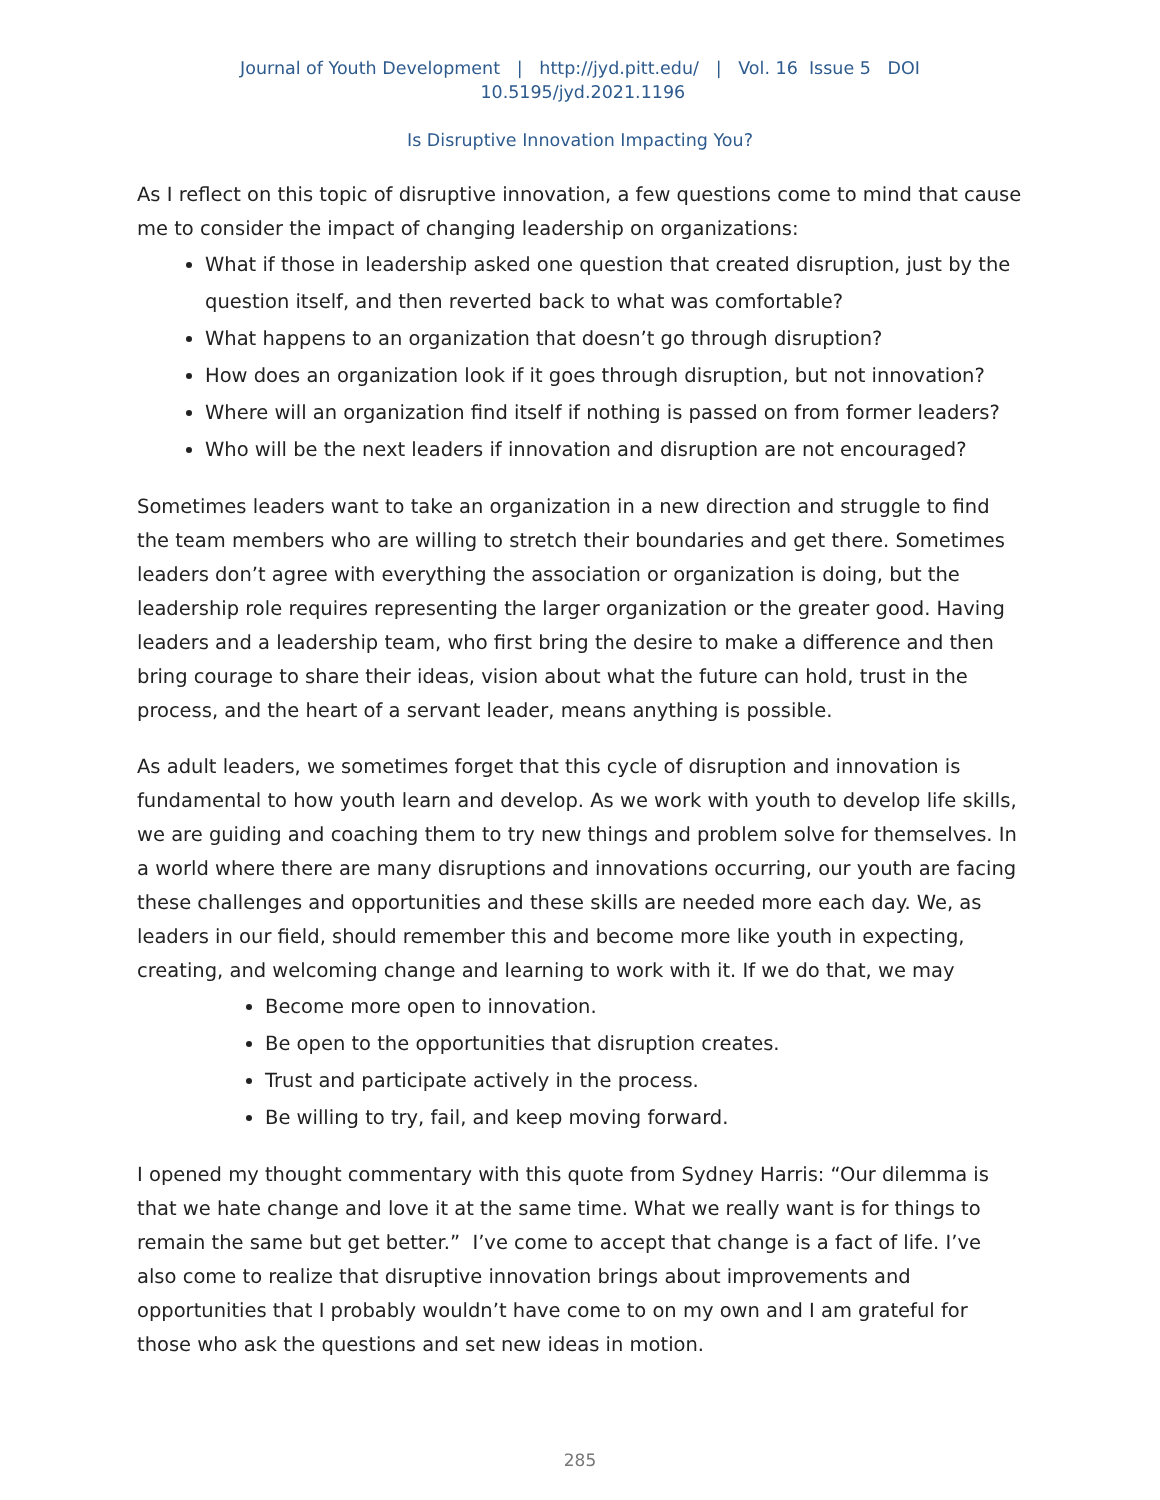Journal of Youth Development | http://jyd.pitt.edu/ | Vol. 16 Issue 5 DOI 10.5195/jyd.2021.1196
Is Disruptive Innovation Impacting You?
As I reflect on this topic of disruptive innovation, a few questions come to mind that cause me to consider the impact of changing leadership on organizations:
What if those in leadership asked one question that created disruption, just by the question itself, and then reverted back to what was comfortable?
What happens to an organization that doesn’t go through disruption?
How does an organization look if it goes through disruption, but not innovation?
Where will an organization find itself if nothing is passed on from former leaders?
Who will be the next leaders if innovation and disruption are not encouraged?
Sometimes leaders want to take an organization in a new direction and struggle to find the team members who are willing to stretch their boundaries and get there. Sometimes leaders don’t agree with everything the association or organization is doing, but the leadership role requires representing the larger organization or the greater good. Having leaders and a leadership team, who first bring the desire to make a difference and then bring courage to share their ideas, vision about what the future can hold, trust in the process, and the heart of a servant leader, means anything is possible.
As adult leaders, we sometimes forget that this cycle of disruption and innovation is fundamental to how youth learn and develop. As we work with youth to develop life skills, we are guiding and coaching them to try new things and problem solve for themselves. In a world where there are many disruptions and innovations occurring, our youth are facing these challenges and opportunities and these skills are needed more each day. We, as leaders in our field, should remember this and become more like youth in expecting, creating, and welcoming change and learning to work with it. If we do that, we may
Become more open to innovation.
Be open to the opportunities that disruption creates.
Trust and participate actively in the process.
Be willing to try, fail, and keep moving forward.
I opened my thought commentary with this quote from Sydney Harris: “Our dilemma is that we hate change and love it at the same time. What we really want is for things to remain the same but get better.” I’ve come to accept that change is a fact of life. I’ve also come to realize that disruptive innovation brings about improvements and opportunities that I probably wouldn’t have come to on my own and I am grateful for those who ask the questions and set new ideas in motion.
285